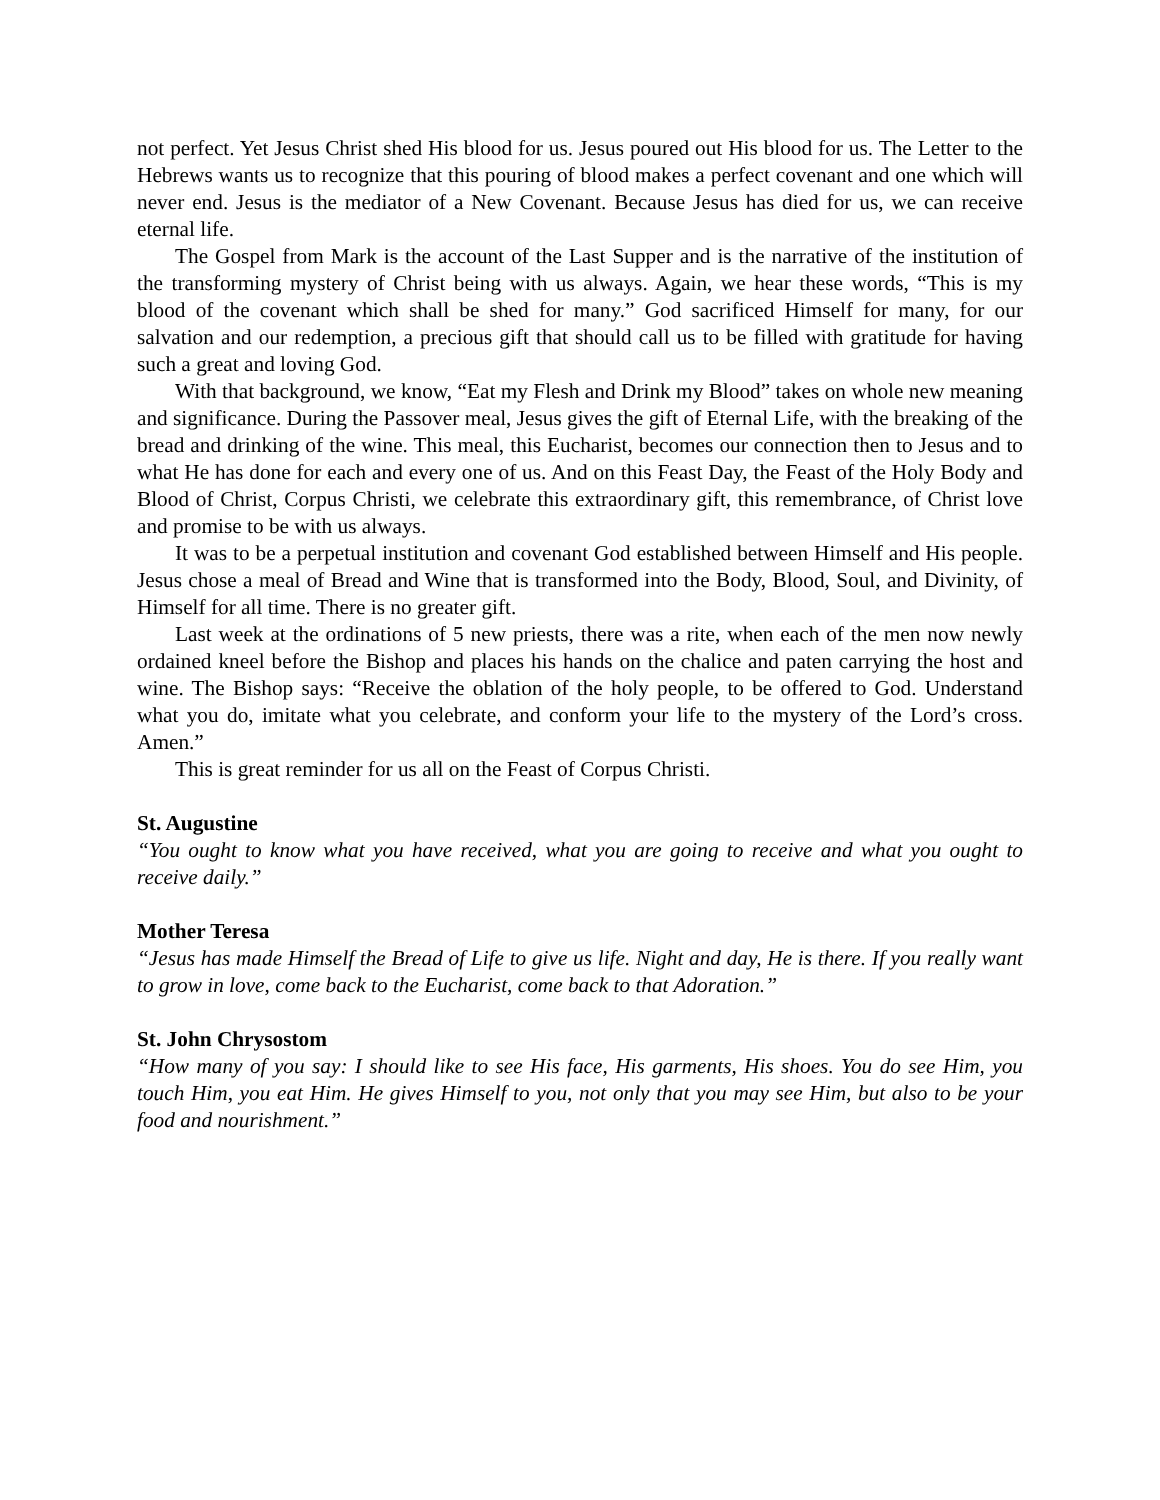not perfect. Yet Jesus Christ shed His blood for us. Jesus poured out His blood for us. The Letter to the Hebrews wants us to recognize that this pouring of blood makes a perfect covenant and one which will never end. Jesus is the mediator of a New Covenant. Because Jesus has died for us, we can receive eternal life.
The Gospel from Mark is the account of the Last Supper and is the narrative of the institution of the transforming mystery of Christ being with us always. Again, we hear these words, “This is my blood of the covenant which shall be shed for many.” God sacrificed Himself for many, for our salvation and our redemption, a precious gift that should call us to be filled with gratitude for having such a great and loving God.
With that background, we know, “Eat my Flesh and Drink my Blood” takes on whole new meaning and significance. During the Passover meal, Jesus gives the gift of Eternal Life, with the breaking of the bread and drinking of the wine. This meal, this Eucharist, becomes our connection then to Jesus and to what He has done for each and every one of us. And on this Feast Day, the Feast of the Holy Body and Blood of Christ, Corpus Christi, we celebrate this extraordinary gift, this remembrance, of Christ love and promise to be with us always.
It was to be a perpetual institution and covenant God established between Himself and His people. Jesus chose a meal of Bread and Wine that is transformed into the Body, Blood, Soul, and Divinity, of Himself for all time. There is no greater gift.
Last week at the ordinations of 5 new priests, there was a rite, when each of the men now newly ordained kneel before the Bishop and places his hands on the chalice and paten carrying the host and wine. The Bishop says: “Receive the oblation of the holy people, to be offered to God. Understand what you do, imitate what you celebrate, and conform your life to the mystery of the Lord’s cross. Amen.”
This is great reminder for us all on the Feast of Corpus Christi.
St. Augustine
“You ought to know what you have received, what you are going to receive and what you ought to receive daily.”
Mother Teresa
“Jesus has made Himself the Bread of Life to give us life. Night and day, He is there. If you really want to grow in love, come back to the Eucharist, come back to that Adoration.”
St. John Chrysostom
“How many of you say: I should like to see His face, His garments, His shoes. You do see Him, you touch Him, you eat Him. He gives Himself to you, not only that you may see Him, but also to be your food and nourishment.”